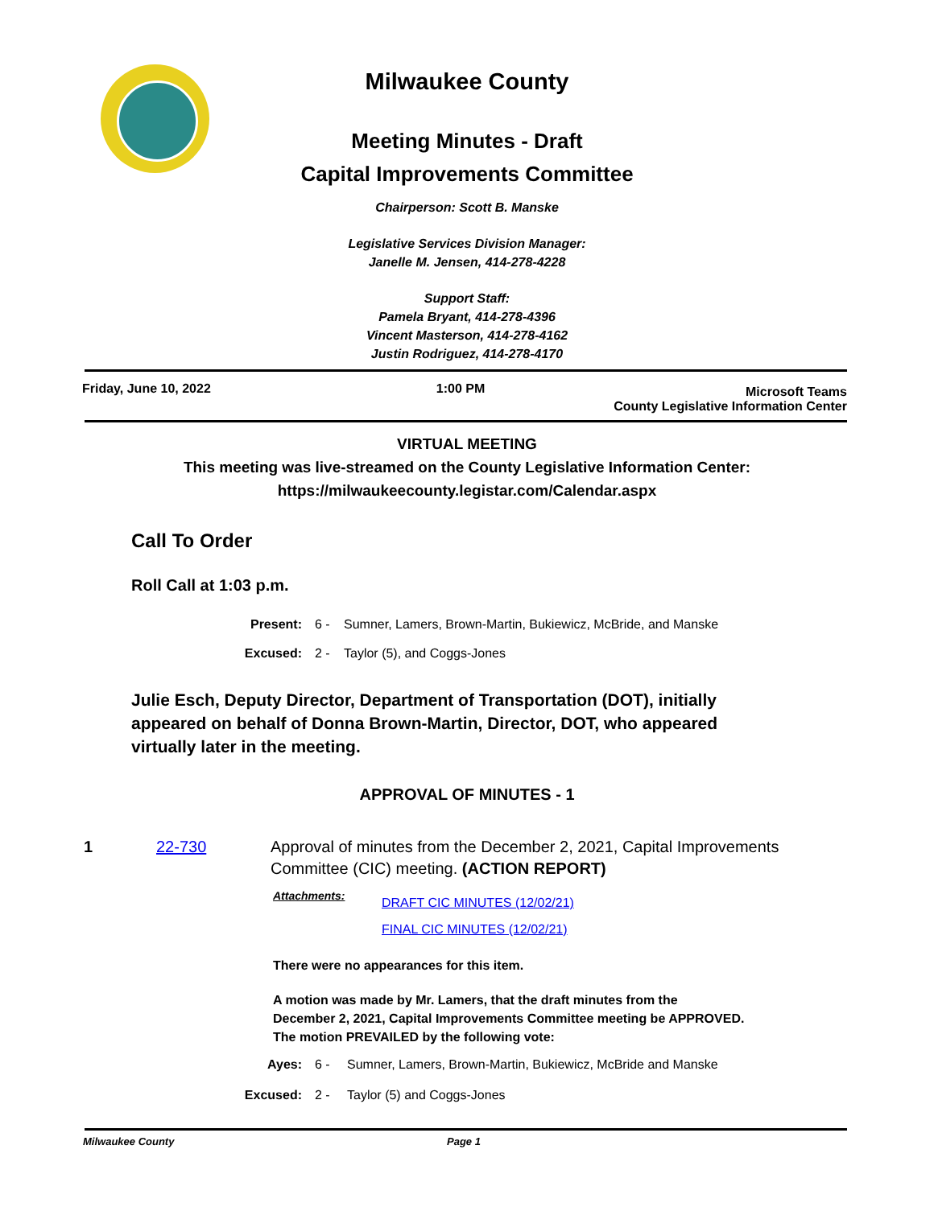Milwaukee County
Meeting Minutes - Draft
Capital Improvements Committee
Chairperson: Scott B. Manske
Legislative Services Division Manager:
Janelle M. Jensen, 414-278-4228
Support Staff:
Pamela Bryant, 414-278-4396
Vincent Masterson, 414-278-4162
Justin Rodriguez, 414-278-4170
Friday, June 10, 2022 1:00 PM Microsoft Teams
County Legislative Information Center
VIRTUAL MEETING
This meeting was live-streamed on the County Legislative Information Center:
https://milwaukeecounty.legistar.com/Calendar.aspx
Call To Order
Roll Call at 1:03 p.m.
Present: 6 - Sumner, Lamers, Brown-Martin, Bukiewicz, McBride, and Manske
Excused: 2 - Taylor (5), and Coggs-Jones
Julie Esch, Deputy Director, Department of Transportation (DOT), initially appeared on behalf of Donna Brown-Martin, Director, DOT, who appeared virtually later in the meeting.
APPROVAL OF MINUTES - 1
1 22-730 Approval of minutes from the December 2, 2021, Capital Improvements Committee (CIC) meeting. (ACTION REPORT)
Attachments: DRAFT CIC MINUTES (12/02/21)
FINAL CIC MINUTES (12/02/21)
There were no appearances for this item.
A motion was made by Mr. Lamers, that the draft minutes from the
December 2, 2021, Capital Improvements Committee meeting be APPROVED.
The motion PREVAILED by the following vote:
Ayes: 6 - Sumner, Lamers, Brown-Martin, Bukiewicz, McBride and Manske
Excused: 2 - Taylor (5) and Coggs-Jones
Milwaukee County Page 1